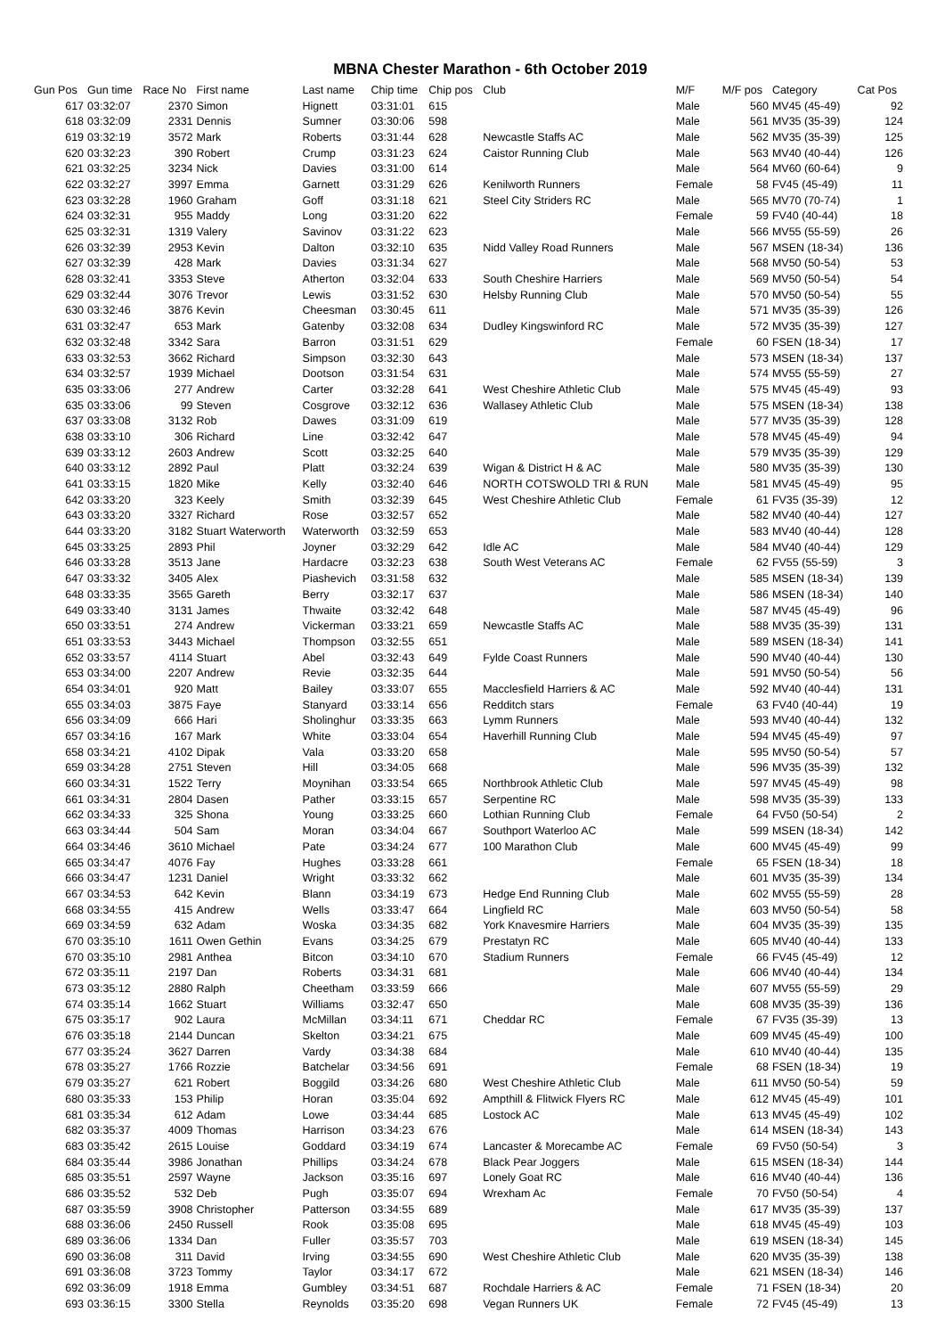MBNA Chester Marathon - 6th October 2019
| Gun Pos | Gun time | Race No | First name | Last name | Chip time | Chip pos | Club | M/F | M/F pos | Category | Cat Pos |
| --- | --- | --- | --- | --- | --- | --- | --- | --- | --- | --- | --- |
| 617 | 03:32:07 | 2370 | Simon | Hignett | 03:31:01 | 615 | | Male | 560 | MV45 (45-49) | 92 |
| 618 | 03:32:09 | 2331 | Dennis | Sumner | 03:30:06 | 598 | | Male | 561 | MV35 (35-39) | 124 |
| 619 | 03:32:19 | 3572 | Mark | Roberts | 03:31:44 | 628 | Newcastle Staffs AC | Male | 562 | MV35 (35-39) | 125 |
| 620 | 03:32:23 | 390 | Robert | Crump | 03:31:23 | 624 | Caistor Running Club | Male | 563 | MV40 (40-44) | 126 |
| 621 | 03:32:25 | 3234 | Nick | Davies | 03:31:00 | 614 | | Male | 564 | MV60 (60-64) | 9 |
| 622 | 03:32:27 | 3997 | Emma | Garnett | 03:31:29 | 626 | Kenilworth Runners | Female | 58 | FV45 (45-49) | 11 |
| 623 | 03:32:28 | 1960 | Graham | Goff | 03:31:18 | 621 | Steel City Striders RC | Male | 565 | MV70 (70-74) | 1 |
| 624 | 03:32:31 | 955 | Maddy | Long | 03:31:20 | 622 | | Female | 59 | FV40 (40-44) | 18 |
| 625 | 03:32:31 | 1319 | Valery | Savinov | 03:31:22 | 623 | | Male | 566 | MV55 (55-59) | 26 |
| 626 | 03:32:39 | 2953 | Kevin | Dalton | 03:32:10 | 635 | Nidd Valley Road Runners | Male | 567 | MSEN (18-34) | 136 |
| 627 | 03:32:39 | 428 | Mark | Davies | 03:31:34 | 627 | | Male | 568 | MV50 (50-54) | 53 |
| 628 | 03:32:41 | 3353 | Steve | Atherton | 03:32:04 | 633 | South Cheshire Harriers | Male | 569 | MV50 (50-54) | 54 |
| 629 | 03:32:44 | 3076 | Trevor | Lewis | 03:31:52 | 630 | Helsby Running Club | Male | 570 | MV50 (50-54) | 55 |
| 630 | 03:32:46 | 3876 | Kevin | Cheesman | 03:30:45 | 611 | | Male | 571 | MV35 (35-39) | 126 |
| 631 | 03:32:47 | 653 | Mark | Gatenby | 03:32:08 | 634 | Dudley Kingswinford RC | Male | 572 | MV35 (35-39) | 127 |
| 632 | 03:32:48 | 3342 | Sara | Barron | 03:31:51 | 629 | | Female | 60 | FSEN (18-34) | 17 |
| 633 | 03:32:53 | 3662 | Richard | Simpson | 03:32:30 | 643 | | Male | 573 | MSEN (18-34) | 137 |
| 634 | 03:32:57 | 1939 | Michael | Dootson | 03:31:54 | 631 | | Male | 574 | MV55 (55-59) | 27 |
| 635 | 03:33:06 | 277 | Andrew | Carter | 03:32:28 | 641 | West Cheshire Athletic Club | Male | 575 | MV45 (45-49) | 93 |
| 635 | 03:33:06 | 99 | Steven | Cosgrove | 03:32:12 | 636 | Wallasey Athletic Club | Male | 575 | MSEN (18-34) | 138 |
| 637 | 03:33:08 | 3132 | Rob | Dawes | 03:31:09 | 619 | | Male | 577 | MV35 (35-39) | 128 |
| 638 | 03:33:10 | 306 | Richard | Line | 03:32:42 | 647 | | Male | 578 | MV45 (45-49) | 94 |
| 639 | 03:33:12 | 2603 | Andrew | Scott | 03:32:25 | 640 | | Male | 579 | MV35 (35-39) | 129 |
| 640 | 03:33:12 | 2892 | Paul | Platt | 03:32:24 | 639 | Wigan & District H & AC | Male | 580 | MV35 (35-39) | 130 |
| 641 | 03:33:15 | 1820 | Mike | Kelly | 03:32:40 | 646 | NORTH COTSWOLD TRI & RUN | Male | 581 | MV45 (45-49) | 95 |
| 642 | 03:33:20 | 323 | Keely | Smith | 03:32:39 | 645 | West Cheshire Athletic Club | Female | 61 | FV35 (35-39) | 12 |
| 643 | 03:33:20 | 3327 | Richard | Rose | 03:32:57 | 652 | | Male | 582 | MV40 (40-44) | 127 |
| 644 | 03:33:20 | 3182 | Stuart Waterworth | Waterworth | 03:32:59 | 653 | | Male | 583 | MV40 (40-44) | 128 |
| 645 | 03:33:25 | 2893 | Phil | Joyner | 03:32:29 | 642 | Idle AC | Male | 584 | MV40 (40-44) | 129 |
| 646 | 03:33:28 | 3513 | Jane | Hardacre | 03:32:23 | 638 | South West Veterans AC | Female | 62 | FV55 (55-59) | 3 |
| 647 | 03:33:32 | 3405 | Alex | Piashevich | 03:31:58 | 632 | | Male | 585 | MSEN (18-34) | 139 |
| 648 | 03:33:35 | 3565 | Gareth | Berry | 03:32:17 | 637 | | Male | 586 | MSEN (18-34) | 140 |
| 649 | 03:33:40 | 3131 | James | Thwaite | 03:32:42 | 648 | | Male | 587 | MV45 (45-49) | 96 |
| 650 | 03:33:51 | 274 | Andrew | Vickerman | 03:33:21 | 659 | Newcastle Staffs AC | Male | 588 | MV35 (35-39) | 131 |
| 651 | 03:33:53 | 3443 | Michael | Thompson | 03:32:55 | 651 | | Male | 589 | MSEN (18-34) | 141 |
| 652 | 03:33:57 | 4114 | Stuart | Abel | 03:32:43 | 649 | Fylde Coast Runners | Male | 590 | MV40 (40-44) | 130 |
| 653 | 03:34:00 | 2207 | Andrew | Revie | 03:32:35 | 644 | | Male | 591 | MV50 (50-54) | 56 |
| 654 | 03:34:01 | 920 | Matt | Bailey | 03:33:07 | 655 | Macclesfield Harriers & AC | Male | 592 | MV40 (40-44) | 131 |
| 655 | 03:34:03 | 3875 | Faye | Stanyard | 03:33:14 | 656 | Redditch stars | Female | 63 | FV40 (40-44) | 19 |
| 656 | 03:34:09 | 666 | Hari | Sholinghur | 03:33:35 | 663 | Lymm Runners | Male | 593 | MV40 (40-44) | 132 |
| 657 | 03:34:16 | 167 | Mark | White | 03:33:04 | 654 | Haverhill Running Club | Male | 594 | MV45 (45-49) | 97 |
| 658 | 03:34:21 | 4102 | Dipak | Vala | 03:33:20 | 658 | | Male | 595 | MV50 (50-54) | 57 |
| 659 | 03:34:28 | 2751 | Steven | Hill | 03:34:05 | 668 | | Male | 596 | MV35 (35-39) | 132 |
| 660 | 03:34:31 | 1522 | Terry | Moynihan | 03:33:54 | 665 | Northbrook Athletic Club | Male | 597 | MV45 (45-49) | 98 |
| 661 | 03:34:31 | 2804 | Dasen | Pather | 03:33:15 | 657 | Serpentine RC | Male | 598 | MV35 (35-39) | 133 |
| 662 | 03:34:33 | 325 | Shona | Young | 03:33:25 | 660 | Lothian Running Club | Female | 64 | FV50 (50-54) | 2 |
| 663 | 03:34:44 | 504 | Sam | Moran | 03:34:04 | 667 | Southport Waterloo AC | Male | 599 | MSEN (18-34) | 142 |
| 664 | 03:34:46 | 3610 | Michael | Pate | 03:34:24 | 677 | 100 Marathon Club | Male | 600 | MV45 (45-49) | 99 |
| 665 | 03:34:47 | 4076 | Fay | Hughes | 03:33:28 | 661 | | Female | 65 | FSEN (18-34) | 18 |
| 666 | 03:34:47 | 1231 | Daniel | Wright | 03:33:32 | 662 | | Male | 601 | MV35 (35-39) | 134 |
| 667 | 03:34:53 | 642 | Kevin | Blann | 03:34:19 | 673 | Hedge End Running Club | Male | 602 | MV55 (55-59) | 28 |
| 668 | 03:34:55 | 415 | Andrew | Wells | 03:33:47 | 664 | Lingfield RC | Male | 603 | MV50 (50-54) | 58 |
| 669 | 03:34:59 | 632 | Adam | Woska | 03:34:35 | 682 | York Knavesmire Harriers | Male | 604 | MV35 (35-39) | 135 |
| 670 | 03:35:10 | 1611 | Owen Gethin | Evans | 03:34:25 | 679 | Prestatyn RC | Male | 605 | MV40 (40-44) | 133 |
| 670 | 03:35:10 | 2981 | Anthea | Bitcon | 03:34:10 | 670 | Stadium Runners | Female | 66 | FV45 (45-49) | 12 |
| 672 | 03:35:11 | 2197 | Dan | Roberts | 03:34:31 | 681 | | Male | 606 | MV40 (40-44) | 134 |
| 673 | 03:35:12 | 2880 | Ralph | Cheetham | 03:33:59 | 666 | | Male | 607 | MV55 (55-59) | 29 |
| 674 | 03:35:14 | 1662 | Stuart | Williams | 03:32:47 | 650 | | Male | 608 | MV35 (35-39) | 136 |
| 675 | 03:35:17 | 902 | Laura | McMillan | 03:34:11 | 671 | Cheddar RC | Female | 67 | FV35 (35-39) | 13 |
| 676 | 03:35:18 | 2144 | Duncan | Skelton | 03:34:21 | 675 | | Male | 609 | MV45 (45-49) | 100 |
| 677 | 03:35:24 | 3627 | Darren | Vardy | 03:34:38 | 684 | | Male | 610 | MV40 (40-44) | 135 |
| 678 | 03:35:27 | 1766 | Rozzie | Batchelar | 03:34:56 | 691 | | Female | 68 | FSEN (18-34) | 19 |
| 679 | 03:35:27 | 621 | Robert | Boggild | 03:34:26 | 680 | West Cheshire Athletic Club | Male | 611 | MV50 (50-54) | 59 |
| 680 | 03:35:33 | 153 | Philip | Horan | 03:35:04 | 692 | Ampthill & Flitwick Flyers RC | Male | 612 | MV45 (45-49) | 101 |
| 681 | 03:35:34 | 612 | Adam | Lowe | 03:34:44 | 685 | Lostock AC | Male | 613 | MV45 (45-49) | 102 |
| 682 | 03:35:37 | 4009 | Thomas | Harrison | 03:34:23 | 676 | | Male | 614 | MSEN (18-34) | 143 |
| 683 | 03:35:42 | 2615 | Louise | Goddard | 03:34:19 | 674 | Lancaster & Morecambe AC | Female | 69 | FV50 (50-54) | 3 |
| 684 | 03:35:44 | 3986 | Jonathan | Phillips | 03:34:24 | 678 | Black Pear Joggers | Male | 615 | MSEN (18-34) | 144 |
| 685 | 03:35:51 | 2597 | Wayne | Jackson | 03:35:16 | 697 | Lonely Goat RC | Male | 616 | MV40 (40-44) | 136 |
| 686 | 03:35:52 | 532 | Deb | Pugh | 03:35:07 | 694 | Wrexham Ac | Female | 70 | FV50 (50-54) | 4 |
| 687 | 03:35:59 | 3908 | Christopher | Patterson | 03:34:55 | 689 | | Male | 617 | MV35 (35-39) | 137 |
| 688 | 03:36:06 | 2450 | Russell | Rook | 03:35:08 | 695 | | Male | 618 | MV45 (45-49) | 103 |
| 689 | 03:36:06 | 1334 | Dan | Fuller | 03:35:57 | 703 | | Male | 619 | MSEN (18-34) | 145 |
| 690 | 03:36:08 | 311 | David | Irving | 03:34:55 | 690 | West Cheshire Athletic Club | Male | 620 | MV35 (35-39) | 138 |
| 691 | 03:36:08 | 3723 | Tommy | Taylor | 03:34:17 | 672 | | Male | 621 | MSEN (18-34) | 146 |
| 692 | 03:36:09 | 1918 | Emma | Gumbley | 03:34:51 | 687 | Rochdale Harriers & AC | Female | 71 | FSEN (18-34) | 20 |
| 693 | 03:36:15 | 3300 | Stella | Reynolds | 03:35:20 | 698 | Vegan Runners UK | Female | 72 | FV45 (45-49) | 13 |